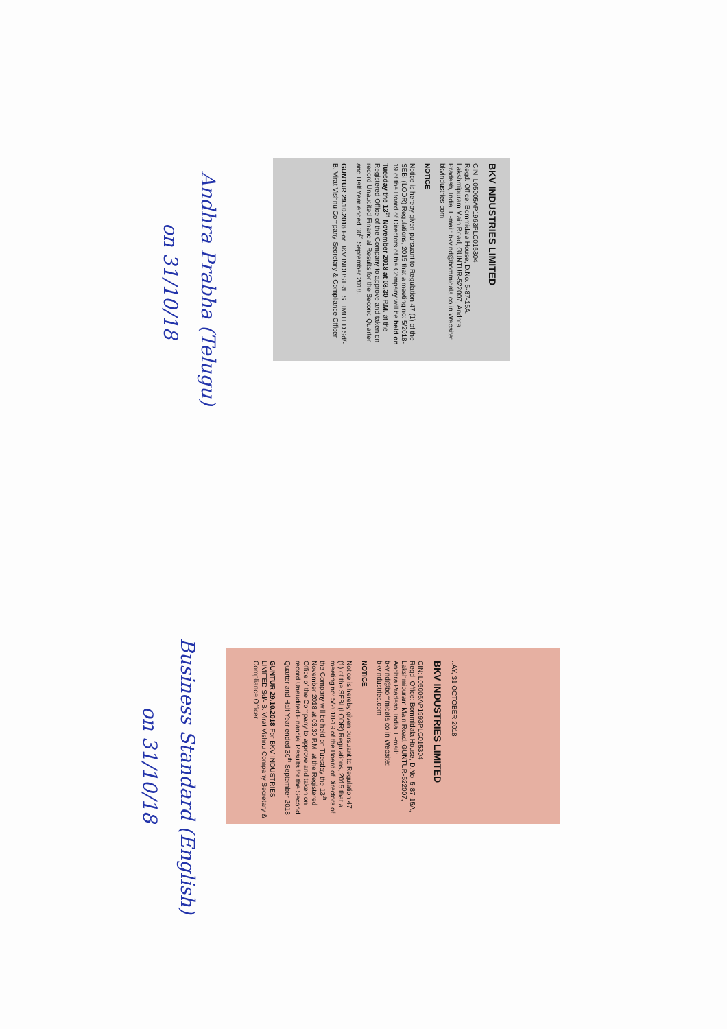BKV INDUSTRIES LIMITED
CIN: L05005AP1993PLC015304
Regd. Office: Bommidala House, D.No. 5-87-15A, Lakshmipuram Main Road, GUNTUR-522007, Andhra Pradesh, India. E-mail: bkvind@bommidala.co.in Website: bkvindustries.com
NOTICE
Notice is hereby given pursuant to Regulation 47 (1) of the SEBI (LODR) Regulations, 2015 that a meeting no: 5/2018-19 of the Board of Directors of the Company will be held on Tuesday the 13<sup>th</sup> November 2018 at 03.30 P.M. at the Registered Office of the Company to approve and taken on record Unaudited Financial Results for the Second Quarter and Half Year ended 30<sup>th</sup> September 2018.
GUNTUR 29.10.2018 For BKV INDUSTRIES LIMITED Sd/- B. Virat Vishnu Company Secretary & Compliance Officer
Andhra Prabha (Telugu)
on 31/10/18
..AY, 31 OCTOBER 2018
BKV INDUSTRIES LIMITED
CIN: L05005AP1993PLC015304
Regd. Office: Bommidala House, D.No. 5-87-15A, Lakshmipuram Main Road, GUNTUR-522007, Andhra Pradesh, India. E-mail: bkvind@bommidala.co.in Website: bkvindustries.com
NOTICE
Notice is hereby given pursuant to Regulation 47 (1) of the SEBI (LODR) Regulations, 2015 that a meeting no: 5/2018-19 of the Board of Directors of the Company will be held on Tuesday the 13<sup>th</sup> November 2018 at 03.30 P.M. at the Registered Office of the Company to approve and taken on record Unaudited Financial Results for the Second Quarter and Half Year ended 30<sup>th</sup> September 2018.
GUNTUR 29.10.2018 For BKV INDUSTRIES LIMITED Sd/- B. Virat Vishnu Company Secretary & Compliance Officer
Business Standard (English)
on 31/10/18